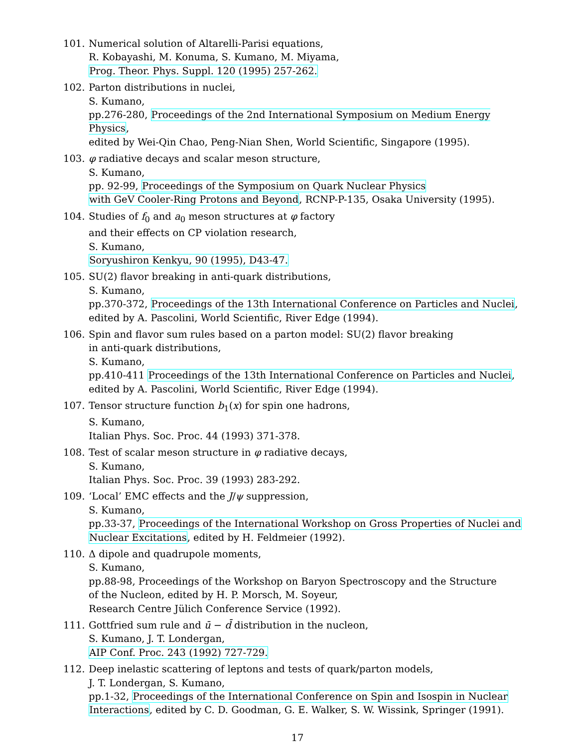101. Numerical solution of Altarelli-Parisi equations,
R. Kobayashi, M. Konuma, S. Kumano, M. Miyama,
Prog. Theor. Phys. Suppl. 120 (1995) 257-262.
102. Parton distributions in nuclei,
S. Kumano,
pp.276-280, Proceedings of the 2nd International Symposium on Medium Energy Physics,
edited by Wei-Qin Chao, Peng-Nian Shen, World Scientific, Singapore (1995).
103. φ radiative decays and scalar meson structure,
S. Kumano,
pp. 92-99, Proceedings of the Symposium on Quark Nuclear Physics
with GeV Cooler-Ring Protons and Beyond, RCNP-P-135, Osaka University (1995).
104. Studies of f<sub>0</sub> and a<sub>0</sub> meson structures at φ factory
and their effects on CP violation research,
S. Kumano,
Soryushiron Kenkyu, 90 (1995), D43-47.
105. SU(2) flavor breaking in anti-quark distributions,
S. Kumano,
pp.370-372, Proceedings of the 13th International Conference on Particles and Nuclei,
edited by A. Pascolini, World Scientific, River Edge (1994).
106. Spin and flavor sum rules based on a parton model: SU(2) flavor breaking
in anti-quark distributions,
S. Kumano,
pp.410-411 Proceedings of the 13th International Conference on Particles and Nuclei,
edited by A. Pascolini, World Scientific, River Edge (1994).
107. Tensor structure function b<sub>1</sub>(x) for spin one hadrons,
S. Kumano,
Italian Phys. Soc. Proc. 44 (1993) 371-378.
108. Test of scalar meson structure in φ radiative decays,
S. Kumano,
Italian Phys. Soc. Proc. 39 (1993) 283-292.
109. ‘Local’ EMC effects and the J/ψ suppression,
S. Kumano,
pp.33-37, Proceedings of the International Workshop on Gross Properties of Nuclei and
Nuclear Excitations, edited by H. Feldmeier (1992).
110. Δ dipole and quadrupole moments,
S. Kumano,
pp.88-98, Proceedings of the Workshop on Baryon Spectroscopy and the Structure
of the Nucleon, edited by H. P. Morsch, M. Soyeur,
Research Centre Jülich Conference Service (1992).
111. Gottfried sum rule and ū − d̄ distribution in the nucleon,
S. Kumano, J. T. Londergan,
AIP Conf. Proc. 243 (1992) 727-729.
112. Deep inelastic scattering of leptons and tests of quark/parton models,
J. T. Londergan, S. Kumano,
pp.1-32, Proceedings of the International Conference on Spin and Isospin in Nuclear
Interactions, edited by C. D. Goodman, G. E. Walker, S. W. Wissink, Springer (1991).
17